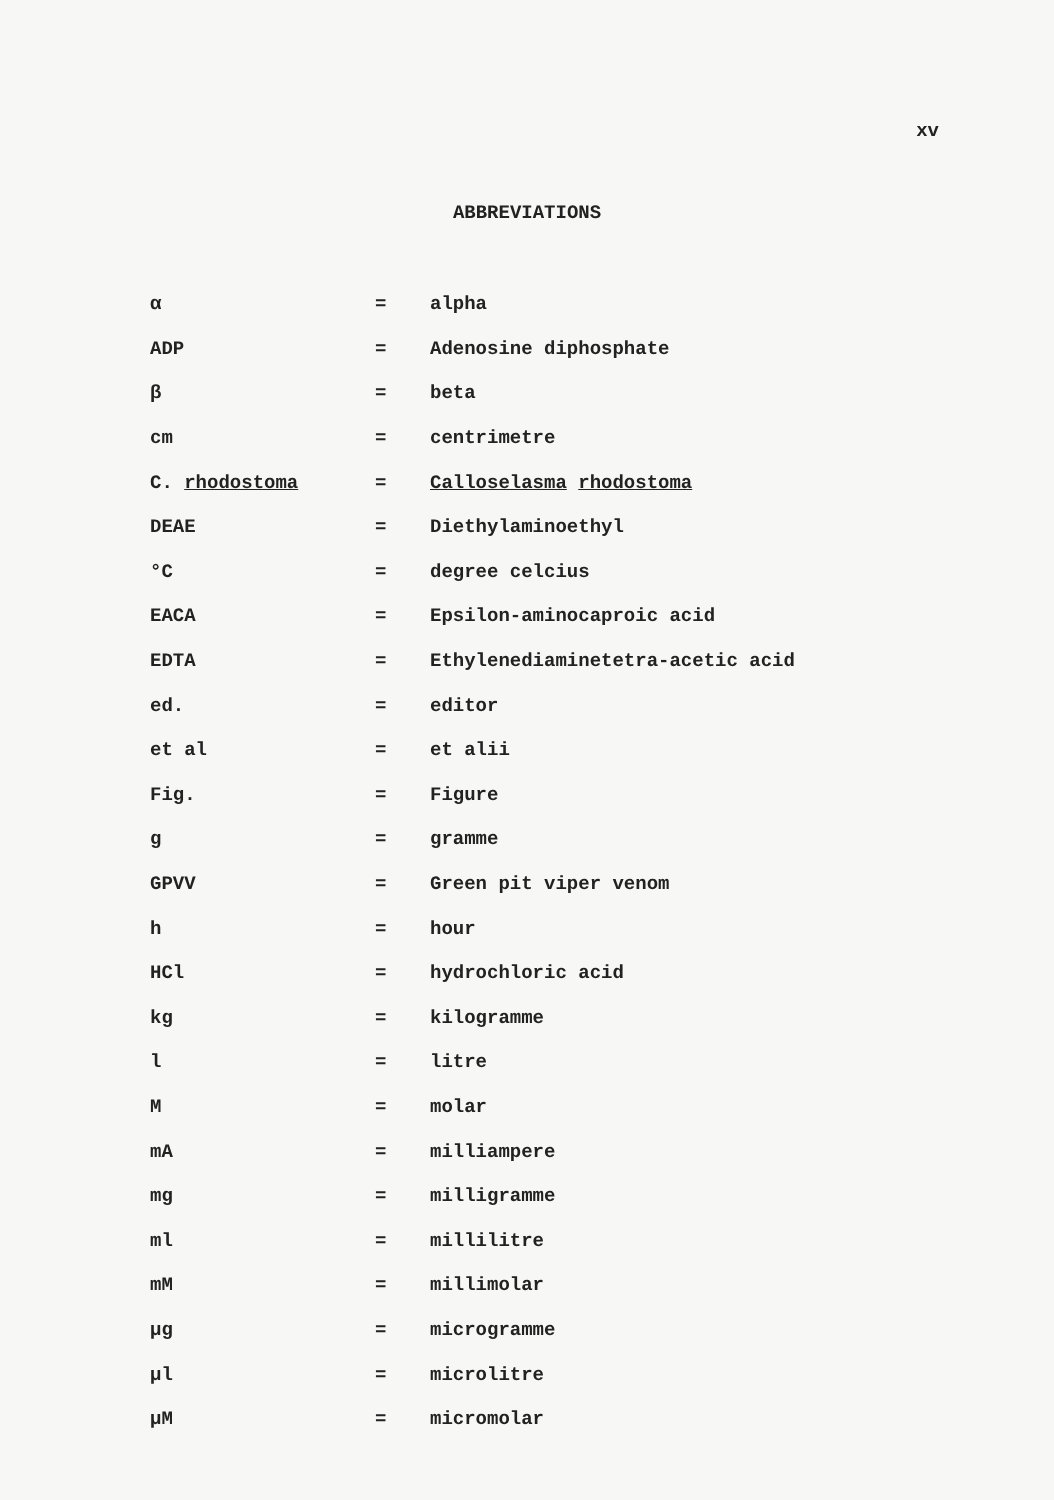xv
ABBREVIATIONS
| α | = | alpha |
| ADP | = | Adenosine diphosphate |
| β | = | beta |
| cm | = | centrimetre |
| C. rhodostoma | = | Calloselasma rhodostoma |
| DEAE | = | Diethylaminoethyl |
| °C | = | degree celcius |
| EACA | = | Epsilon-aminocaproic acid |
| EDTA | = | Ethylenediaminetetra-acetic acid |
| ed. | = | editor |
| et al | = | et alii |
| Fig. | = | Figure |
| g | = | gramme |
| GPVV | = | Green pit viper venom |
| h | = | hour |
| HCl | = | hydrochloric acid |
| kg | = | kilogramme |
| l | = | litre |
| M | = | molar |
| mA | = | milliampere |
| mg | = | milligramme |
| ml | = | millilitre |
| mM | = | millimolar |
| µg | = | microgramme |
| µl | = | microlitre |
| µM | = | micromolar |